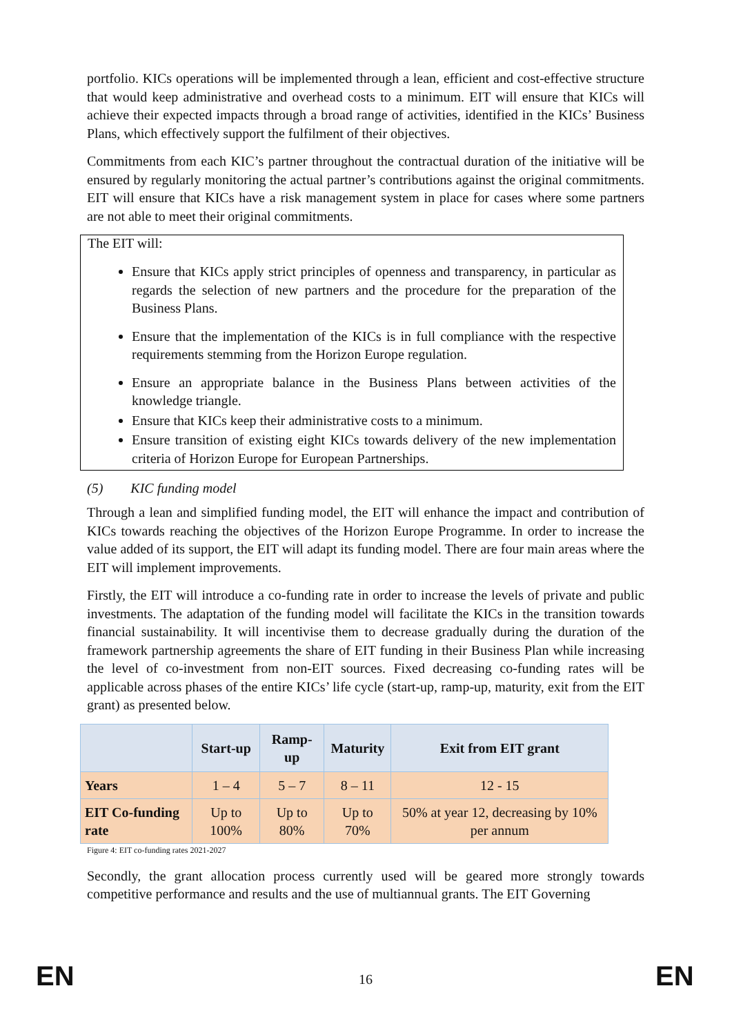portfolio. KICs operations will be implemented through a lean, efficient and cost-effective structure that would keep administrative and overhead costs to a minimum. EIT will ensure that KICs will achieve their expected impacts through a broad range of activities, identified in the KICs’ Business Plans, which effectively support the fulfilment of their objectives.
Commitments from each KIC’s partner throughout the contractual duration of the initiative will be ensured by regularly monitoring the actual partner’s contributions against the original commitments. EIT will ensure that KICs have a risk management system in place for cases where some partners are not able to meet their original commitments.
The EIT will:
Ensure that KICs apply strict principles of openness and transparency, in particular as regards the selection of new partners and the procedure for the preparation of the Business Plans.
Ensure that the implementation of the KICs is in full compliance with the respective requirements stemming from the Horizon Europe regulation.
Ensure an appropriate balance in the Business Plans between activities of the knowledge triangle.
Ensure that KICs keep their administrative costs to a minimum.
Ensure transition of existing eight KICs towards delivery of the new implementation criteria of Horizon Europe for European Partnerships.
(5) KIC funding model
Through a lean and simplified funding model, the EIT will enhance the impact and contribution of KICs towards reaching the objectives of the Horizon Europe Programme. In order to increase the value added of its support, the EIT will adapt its funding model. There are four main areas where the EIT will implement improvements.
Firstly, the EIT will introduce a co-funding rate in order to increase the levels of private and public investments. The adaptation of the funding model will facilitate the KICs in the transition towards financial sustainability. It will incentivise them to decrease gradually during the duration of the framework partnership agreements the share of EIT funding in their Business Plan while increasing the level of co-investment from non-EIT sources. Fixed decreasing co-funding rates will be applicable across phases of the entire KICs’ life cycle (start-up, ramp-up, maturity, exit from the EIT grant) as presented below.
| | Start-up | Ramp-up | Maturity | Exit from EIT grant |
| --- | --- | --- | --- | --- |
| Years | 1 – 4 | 5 – 7 | 8 – 11 | 12 - 15 |
| EIT Co-funding rate | Up to 100% | Up to 80% | Up to 70% | 50% at year 12, decreasing by 10% per annum |
Figure 4: EIT co-funding rates 2021-2027
Secondly, the grant allocation process currently used will be geared more strongly towards competitive performance and results and the use of multiannual grants. The EIT Governing
EN 16 EN